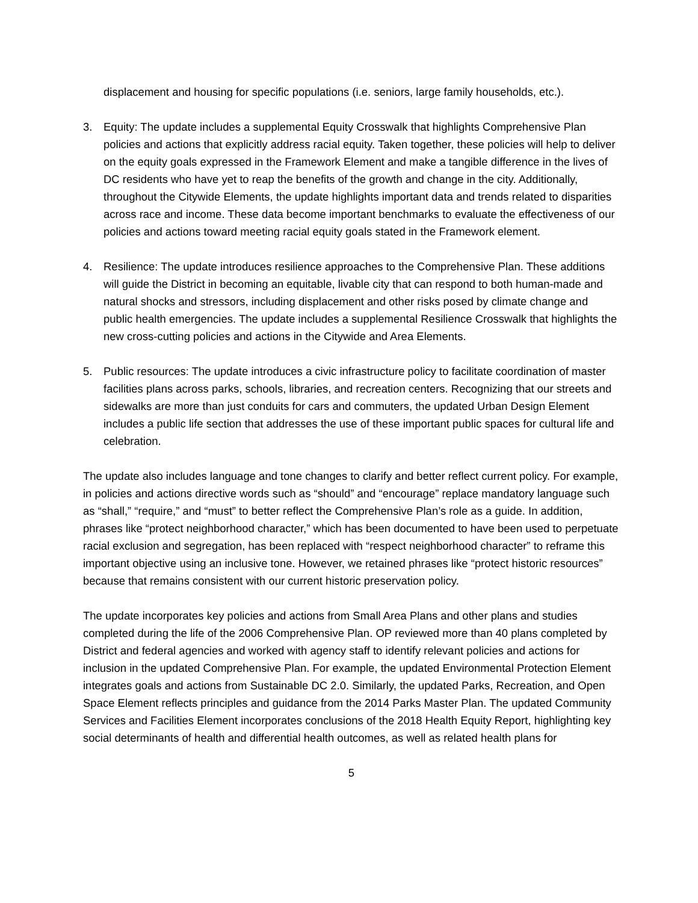displacement and housing for specific populations (i.e. seniors, large family households, etc.).
3. Equity: The update includes a supplemental Equity Crosswalk that highlights Comprehensive Plan policies and actions that explicitly address racial equity. Taken together, these policies will help to deliver on the equity goals expressed in the Framework Element and make a tangible difference in the lives of DC residents who have yet to reap the benefits of the growth and change in the city. Additionally, throughout the Citywide Elements, the update highlights important data and trends related to disparities across race and income. These data become important benchmarks to evaluate the effectiveness of our policies and actions toward meeting racial equity goals stated in the Framework element.
4. Resilience: The update introduces resilience approaches to the Comprehensive Plan. These additions will guide the District in becoming an equitable, livable city that can respond to both human-made and natural shocks and stressors, including displacement and other risks posed by climate change and public health emergencies. The update includes a supplemental Resilience Crosswalk that highlights the new cross-cutting policies and actions in the Citywide and Area Elements.
5. Public resources: The update introduces a civic infrastructure policy to facilitate coordination of master facilities plans across parks, schools, libraries, and recreation centers. Recognizing that our streets and sidewalks are more than just conduits for cars and commuters, the updated Urban Design Element includes a public life section that addresses the use of these important public spaces for cultural life and celebration.
The update also includes language and tone changes to clarify and better reflect current policy. For example, in policies and actions directive words such as “should” and “encourage” replace mandatory language such as “shall,” “require,” and “must” to better reflect the Comprehensive Plan’s role as a guide. In addition, phrases like “protect neighborhood character,” which has been documented to have been used to perpetuate racial exclusion and segregation, has been replaced with “respect neighborhood character” to reframe this important objective using an inclusive tone. However, we retained phrases like “protect historic resources” because that remains consistent with our current historic preservation policy.
The update incorporates key policies and actions from Small Area Plans and other plans and studies completed during the life of the 2006 Comprehensive Plan. OP reviewed more than 40 plans completed by District and federal agencies and worked with agency staff to identify relevant policies and actions for inclusion in the updated Comprehensive Plan. For example, the updated Environmental Protection Element integrates goals and actions from Sustainable DC 2.0. Similarly, the updated Parks, Recreation, and Open Space Element reflects principles and guidance from the 2014 Parks Master Plan. The updated Community Services and Facilities Element incorporates conclusions of the 2018 Health Equity Report, highlighting key social determinants of health and differential health outcomes, as well as related health plans for
5